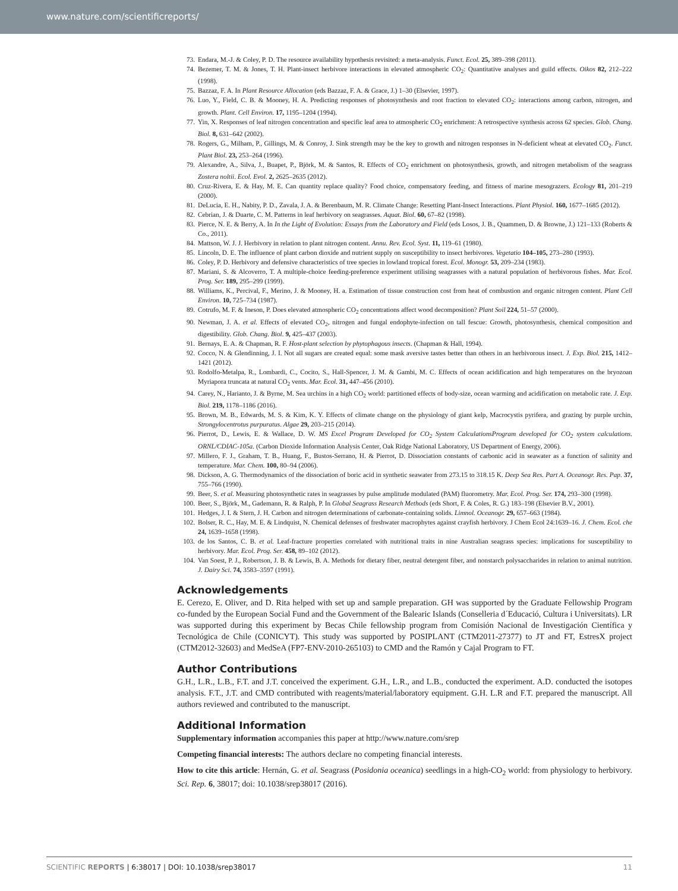www.nature.com/scientificreports/
73. Endara, M.-J. & Coley, P. D. The resource availability hypothesis revisited: a meta-analysis. Funct. Ecol. 25, 389–398 (2011).
74. Bezemer, T. M. & Jones, T. H. Plant-insect herbivore interactions in elevated atmospheric CO<sub>2</sub>: Quantitative analyses and guild effects. Oikos 82, 212–222 (1998).
75. Bazzaz, F. A. In Plant Resource Allocation (eds Bazzaz, F. A. & Grace, J.) 1–30 (Elsevier, 1997).
76. Luo, Y., Field, C. B. & Mooney, H. A. Predicting responses of photosynthesis and root fraction to elevated CO<sub>2</sub>: interactions among carbon, nitrogen, and growth. Plant. Cell Environ. 17, 1195–1204 (1994).
77. Yin, X. Responses of leaf nitrogen concentration and specific leaf area to atmospheric CO<sub>2</sub> enrichment: A retrospective synthesis across 62 species. Glob. Chang. Biol. 8, 631–642 (2002).
78. Rogers, G., Milham, P., Gillings, M. & Conroy, J. Sink strength may be the key to growth and nitrogen responses in N-deficient wheat at elevated CO<sub>2</sub>. Funct. Plant Biol. 23, 253–264 (1996).
79. Alexandre, A., Silva, J., Buapet, P., Björk, M. & Santos, R. Effects of CO<sub>2</sub> enrichment on photosynthesis, growth, and nitrogen metabolism of the seagrass Zostera noltii. Ecol. Evol. 2, 2625–2635 (2012).
80. Cruz-Rivera, E. & Hay, M. E. Can quantity replace quality? Food choice, compensatory feeding, and fitness of marine mesograzers. Ecology 81, 201–219 (2000).
81. DeLucia, E. H., Nabity, P. D., Zavala, J. A. & Berenbaum, M. R. Climate Change: Resetting Plant-Insect Interactions. Plant Physiol. 160, 1677–1685 (2012).
82. Cebrian, J. & Duarte, C. M. Patterns in leaf herbivory on seagrasses. Aquat. Biol. 60, 67–82 (1998).
83. Pierce, N. E. & Berry, A. In In the Light of Evolution: Essays from the Laboratory and Field (eds Losos, J. B., Quammen, D. & Browne, J.) 121–133 (Roberts & Co., 2011).
84. Mattson, W. J. J. Herbivory in relation to plant nitrogen content. Annu. Rev. Ecol. Syst. 11, 119–61 (1980).
85. Lincoln, D. E. The influence of plant carbon dioxide and nutrient supply on susceptibility to insect herbivores. Vegetatio 104–105, 273–280 (1993).
86. Coley, P. D. Herbivory and defensive characteristics of tree species in lowland tropical forest. Ecol. Monogr. 53, 209–234 (1983).
87. Mariani, S. & Alcoverro, T. A multiple-choice feeding-preference experiment utilising seagrasses with a natural population of herbivorous fishes. Mar. Ecol. Prog. Ser. 189, 295–299 (1999).
88. Williams, K., Percival, F., Merino, J. & Mooney, H. a. Estimation of tissue construction cost from heat of combustion and organic nitrogen content. Plant Cell Environ. 10, 725–734 (1987).
89. Cotrufo, M. F. & Ineson, P. Does elevated atmospheric CO<sub>2</sub> concentrations affect wood decomposition? Plant Soil 224, 51–57 (2000).
90. Newman, J. A. et al. Effects of elevated CO<sub>2</sub>, nitrogen and fungal endophyte-infection on tall fescue: Growth, photosynthesis, chemical composition and digestibility. Glob. Chang. Biol. 9, 425–437 (2003).
91. Bernays, E. A. & Chapman, R. F. Host-plant selection by phytophagous insects. (Chapman & Hall, 1994).
92. Cocco, N. & Glendinning, J. I. Not all sugars are created equal: some mask aversive tastes better than others in an herbivorous insect. J. Exp. Biol. 215, 1412–1421 (2012).
93. Rodolfo-Metalpa, R., Lombardi, C., Cocito, S., Hall-Spencer, J. M. & Gambi, M. C. Effects of ocean acidification and high temperatures on the bryozoan Myriapora truncata at natural CO<sub>2</sub> vents. Mar. Ecol. 31, 447–456 (2010).
94. Carey, N., Harianto, J. & Byrne, M. Sea urchins in a high CO<sub>2</sub> world: partitioned effects of body-size, ocean warming and acidification on metabolic rate. J. Exp. Biol. 219, 1178–1186 (2016).
95. Brown, M. B., Edwards, M. S. & Kim, K. Y. Effects of climate change on the physiology of giant kelp, Macrocystis pyrifera, and grazing by purple urchin, Strongylocentrotus purpuratus. Algae 29, 203–215 (2014).
96. Pierrot, D., Lewis, E. & Wallace, D. W. MS Excel Program Developed for CO<sub>2</sub> System CalculationsProgram developed for CO<sub>2</sub> system calculations. ORNL/CDIAC-105a. (Carbon Dioxide Information Analysis Center, Oak Ridge National Laboratory, US Department of Energy, 2006).
97. Millero, F. J., Graham, T. B., Huang, F., Bustos-Serrano, H. & Pierrot, D. Dissociation constants of carbonic acid in seawater as a function of salinity and temperature. Mar. Chem. 100, 80–94 (2006).
98. Dickson, A. G. Thermodynamics of the dissociation of boric acid in synthetic seawater from 273.15 to 318.15 K. Deep Sea Res. Part A. Oceanogr. Res. Pap. 37, 755–766 (1990).
99. Beer, S. et al. Measuring photosynthetic rates in seagrasses by pulse amplitude modulated (PAM) fluorometry. Mar. Ecol. Prog. Ser. 174, 293–300 (1998).
100. Beer, S., Björk, M., Gademann, R. & Ralph, P. In Global Seagrass Research Methods (eds Short, F. & Coles, R. G.) 183–198 (Elsevier B.V., 2001).
101. Hedges, J. I. & Stern, J. H. Carbon and nitrogen determinations of carbonate-containing solids. Limnol. Oceanogr. 29, 657–663 (1984).
102. Bolser, R. C., Hay, M. E. & Lindquist, N. Chemical defenses of freshwater macrophytes against crayfish herbivory. J Chem Ecol 24:1639–16. J. Chem. Ecol. che 24, 1639–1658 (1998).
103. de los Santos, C. B. et al. Leaf-fracture properties correlated with nutritional traits in nine Australian seagrass species: implications for susceptibility to herbivory. Mar. Ecol. Prog. Ser. 458, 89–102 (2012).
104. Van Soest, P. J., Robertson, J. B. & Lewis, B. A. Methods for dietary fiber, neutral detergent fiber, and nonstarch polysaccharides in relation to animal nutrition. J. Dairy Sci. 74, 3583–3597 (1991).
Acknowledgements
E. Cerezo, E. Oliver, and D. Rita helped with set up and sample preparation. GH was supported by the Graduate Fellowship Program co-funded by the European Social Fund and the Government of the Balearic Islands (Conselleria d´Educació, Cultura i Universitats). LR was supported during this experiment by Becas Chile fellowship program from Comisión Nacional de Investigación Científica y Tecnológica de Chile (CONICYT). This study was supported by POSIPLANT (CTM2011-27377) to JT and FT, EstresX project (CTM2012-32603) and MedSeA (FP7-ENV-2010-265103) to CMD and the Ramón y Cajal Program to FT.
Author Contributions
G.H., L.R., L.B., F.T. and J.T. conceived the experiment. G.H., L.R., and L.B., conducted the experiment. A.D. conducted the isotopes analysis. F.T., J.T. and CMD contributed with reagents/material/laboratory equipment. G.H. L.R and F.T. prepared the manuscript. All authors reviewed and contributed to the manuscript.
Additional Information
Supplementary information accompanies this paper at http://www.nature.com/srep
Competing financial interests: The authors declare no competing financial interests.
How to cite this article: Hernán, G. et al. Seagrass (Posidonia oceanica) seedlings in a high-CO<sub>2</sub> world: from physiology to herbivory. Sci. Rep. 6, 38017; doi: 10.1038/srep38017 (2016).
SCIENTIFIC REPORTS | 6:38017 | DOI: 10.1038/srep38017 11